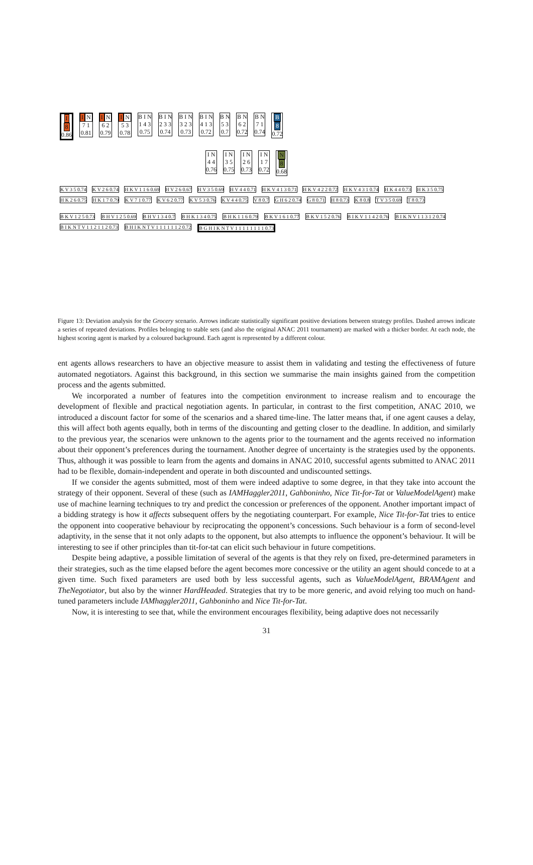I
8
0.86
IN
7 1
0.81
IN
6 2
0.79
IN
5 3
0.78
B I N
1 4 3
0.75
B I N
2 3 3
0.74
B I N
3 2 3
0.73
B I N
4 1 3
0.72
B N
5 3
0.7
B N
6 2
0.72
B N
7 1
0.74
B
8
0.72
I N
4 4
0.76
I N
3 5
0.75
I N
2 6
0.73
I N
1 7
0.72
N
8
0.68
K V 3 5 0.74 K V 2 6 0.74 H K V 1 1 6 0.69 H V 2 6 0.67 H V 3 5 0.69 H V 4 4 0.71 H K V 4 1 3 0.71 H K V 4 2 2 0.72 H K V 4 3 1 0.74 H K 4 4 0.73 H K 3 5 0.75 H K 2 6 0.75 H K 1 7 0.79 K V 7 1 0.77 K V 6 2 0.77 K V 5 3 0.76 K V 4 4 0.75 V 8 0.7 G H 6 2 0.74 G 8 0.71 H 8 0.73 K 8 0.8 T V 3 5 0.69 T 8 0.73
B K V 1 2 5 0.73 B H V 1 2 5 0.69 B H V 1 3 4 0.7 B H K 1 3 4 0.75 B H K 1 1 6 0.79 B K V 1 6 1 0.77 B K V 1 5 2 0.76 B I K V 1 1 4 2 0.76 B I K N V 1 1 3 1 2 0.74 B I K N T V 1 1 2 1 1 2 0.73
B H I K N T V 1 1 1 1 1 1 2 0.72
B G H I K N T V 1 1 1 1 1 1 1 1 0.73
Figure 13: Deviation analysis for the Grocery scenario. Arrows indicate statistically significant positive deviations between strategy profiles. Dashed arrows indicate a series of repeated deviations. Profiles belonging to stable sets (and also the original ANAC 2011 tournament) are marked with a thicker border. At each node, the highest scoring agent is marked by a coloured background. Each agent is represented by a different colour.
ent agents allows researchers to have an objective measure to assist them in validating and testing the effectiveness of future automated negotiators. Against this background, in this section we summarise the main insights gained from the competition process and the agents submitted.
We incorporated a number of features into the competition environment to increase realism and to encourage the development of flexible and practical negotiation agents. In particular, in contrast to the first competition, ANAC 2010, we introduced a discount factor for some of the scenarios and a shared time-line. The latter means that, if one agent causes a delay, this will affect both agents equally, both in terms of the discounting and getting closer to the deadline. In addition, and similarly to the previous year, the scenarios were unknown to the agents prior to the tournament and the agents received no information about their opponent’s preferences during the tournament. Another degree of uncertainty is the strategies used by the opponents. Thus, although it was possible to learn from the agents and domains in ANAC 2010, successful agents submitted to ANAC 2011 had to be flexible, domain-independent and operate in both discounted and undiscounted settings.
If we consider the agents submitted, most of them were indeed adaptive to some degree, in that they take into account the strategy of their opponent. Several of these (such as IAMHaggler2011, Gahboninho, Nice Tit-for-Tat or ValueModelAgent) make use of machine learning techniques to try and predict the concession or preferences of the opponent. Another important impact of a bidding strategy is how it affects subsequent offers by the negotiating counterpart. For example, Nice Tit-for-Tat tries to entice the opponent into cooperative behaviour by reciprocating the opponent’s concessions. Such behaviour is a form of second-level adaptivity, in the sense that it not only adapts to the opponent, but also attempts to influence the opponent’s behaviour. It will be interesting to see if other principles than tit-for-tat can elicit such behaviour in future competitions.
Despite being adaptive, a possible limitation of several of the agents is that they rely on fixed, pre-determined parameters in their strategies, such as the time elapsed before the agent becomes more concessive or the utility an agent should concede to at a given time. Such fixed parameters are used both by less successful agents, such as ValueModelAgent, BRAMAgent and TheNegotiator, but also by the winner HardHeaded. Strategies that try to be more generic, and avoid relying too much on hand-tuned parameters include IAMhaggler2011, Gahboninho and Nice Tit-for-Tat.
Now, it is interesting to see that, while the environment encourages flexibility, being adaptive does not necessarily
31